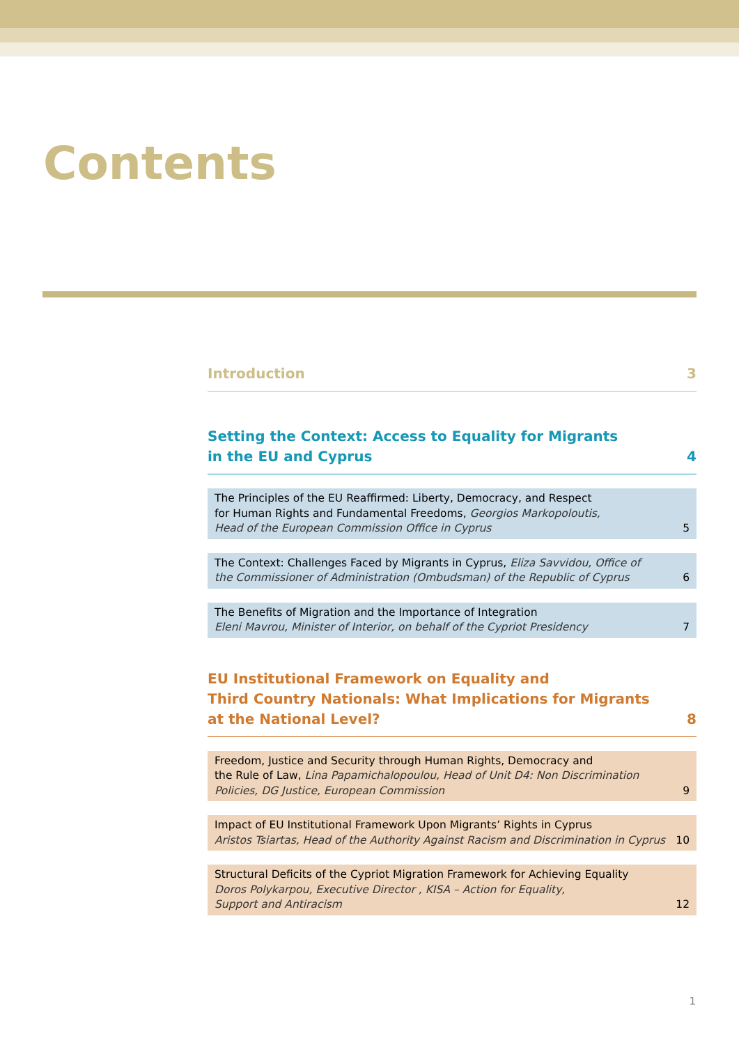Contents
Introduction 3
Setting the Context: Access to Equality for Migrants
in the EU and Cyprus 4
The Principles of the EU Reaffirmed: Liberty, Democracy, and Respect
for Human Rights and Fundamental Freedoms, Georgios Markopoloutis,
Head of the European Commission Office in Cyprus 5
The Context: Challenges Faced by Migrants in Cyprus, Eliza Savvidou, Office of
the Commissioner of Administration (Ombudsman) of the Republic of Cyprus 6
The Benefits of Migration and the Importance of Integration
Eleni Mavrou, Minister of Interior, on behalf of the Cypriot Presidency 7
EU Institutional Framework on Equality and
Third Country Nationals: What Implications for Migrants
at the National Level? 8
Freedom, Justice and Security through Human Rights, Democracy and
the Rule of Law, Lina Papamichalopoulou, Head of Unit D4: Non Discrimination
Policies, DG Justice, European Commission 9
Impact of EU Institutional Framework Upon Migrants’ Rights in Cyprus
Aristos Tsiartas, Head of the Authority Against Racism and Discrimination in Cyprus 10
Structural Deficits of the Cypriot Migration Framework for Achieving Equality
Doros Polykarpou, Executive Director , KISA – Action for Equality,
Support and Antiracism 12
1